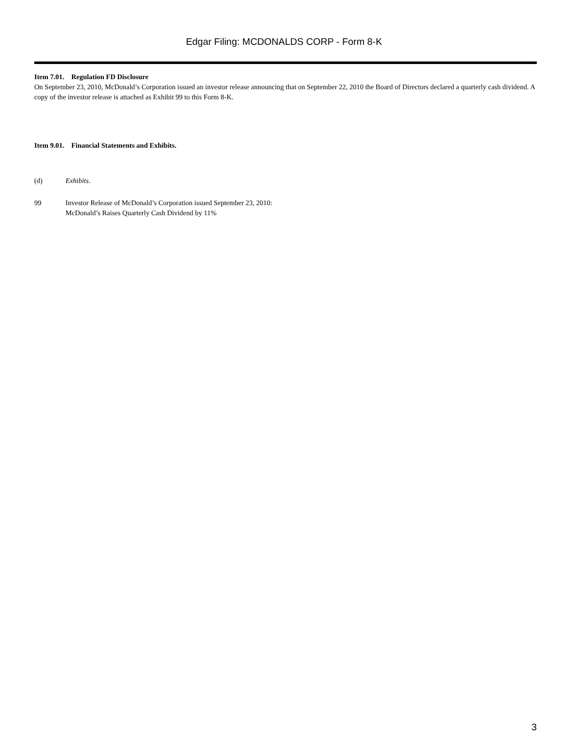Edgar Filing: MCDONALDS CORP - Form 8-K
Item 7.01. Regulation FD Disclosure
On September 23, 2010, McDonald’s Corporation issued an investor release announcing that on September 22, 2010 the Board of Directors declared a quarterly cash dividend. A copy of the investor release is attached as Exhibit 99 to this Form 8-K.
Item 9.01. Financial Statements and Exhibits.
(d) Exhibits.
99 Investor Release of McDonald’s Corporation issued September 23, 2010:
McDonald’s Raises Quarterly Cash Dividend by 11%
3